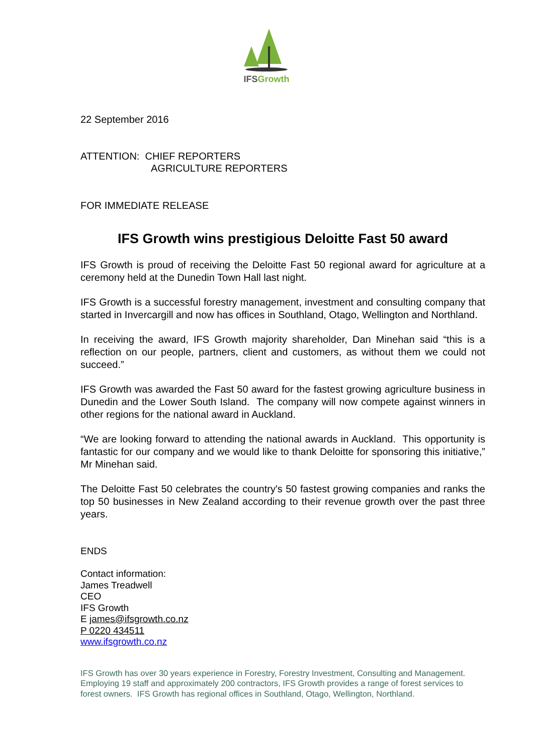IFSGrowth
22 September 2016
ATTENTION: CHIEF REPORTERS
AGRICULTURE REPORTERS
FOR IMMEDIATE RELEASE
IFS Growth wins prestigious Deloitte Fast 50 award
IFS Growth is proud of receiving the Deloitte Fast 50 regional award for agriculture at a ceremony held at the Dunedin Town Hall last night.
IFS Growth is a successful forestry management, investment and consulting company that started in Invercargill and now has offices in Southland, Otago, Wellington and Northland.
In receiving the award, IFS Growth majority shareholder, Dan Minehan said “this is a reflection on our people, partners, client and customers, as without them we could not succeed.”
IFS Growth was awarded the Fast 50 award for the fastest growing agriculture business in Dunedin and the Lower South Island. The company will now compete against winners in other regions for the national award in Auckland.
“We are looking forward to attending the national awards in Auckland. This opportunity is fantastic for our company and we would like to thank Deloitte for sponsoring this initiative,” Mr Minehan said.
The Deloitte Fast 50 celebrates the country's 50 fastest growing companies and ranks the top 50 businesses in New Zealand according to their revenue growth over the past three years.
ENDS
Contact information:
James Treadwell
CEO
IFS Growth
E james@ifsgrowth.co.nz
P 0220 434511
www.ifsgrowth.co.nz
IFS Growth has over 30 years experience in Forestry, Forestry Investment, Consulting and Management. Employing 19 staff and approximately 200 contractors, IFS Growth provides a range of forest services to forest owners. IFS Growth has regional offices in Southland, Otago, Wellington, Northland.